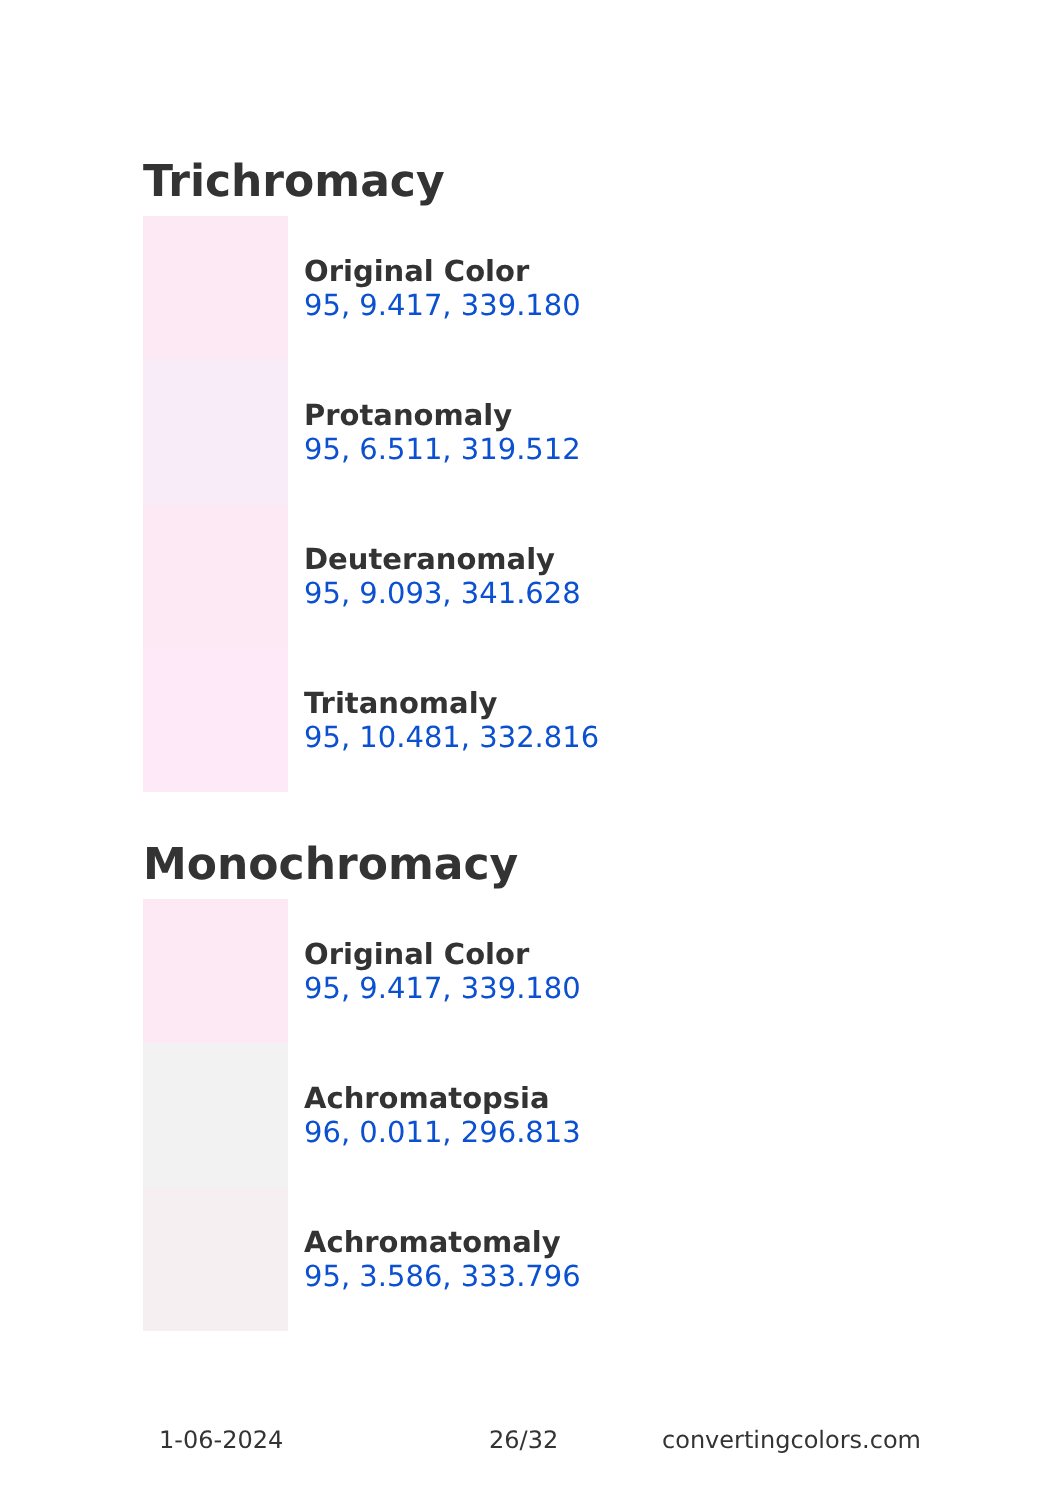Trichromacy
Original Color
95, 9.417, 339.180
Protanomaly
95, 6.511, 319.512
Deuteranomaly
95, 9.093, 341.628
Tritanomaly
95, 10.481, 332.816
Monochromacy
Original Color
95, 9.417, 339.180
Achromatopsia
96, 0.011, 296.813
Achromatomaly
95, 3.586, 333.796
1-06-2024 26/32 convertingcolors.com